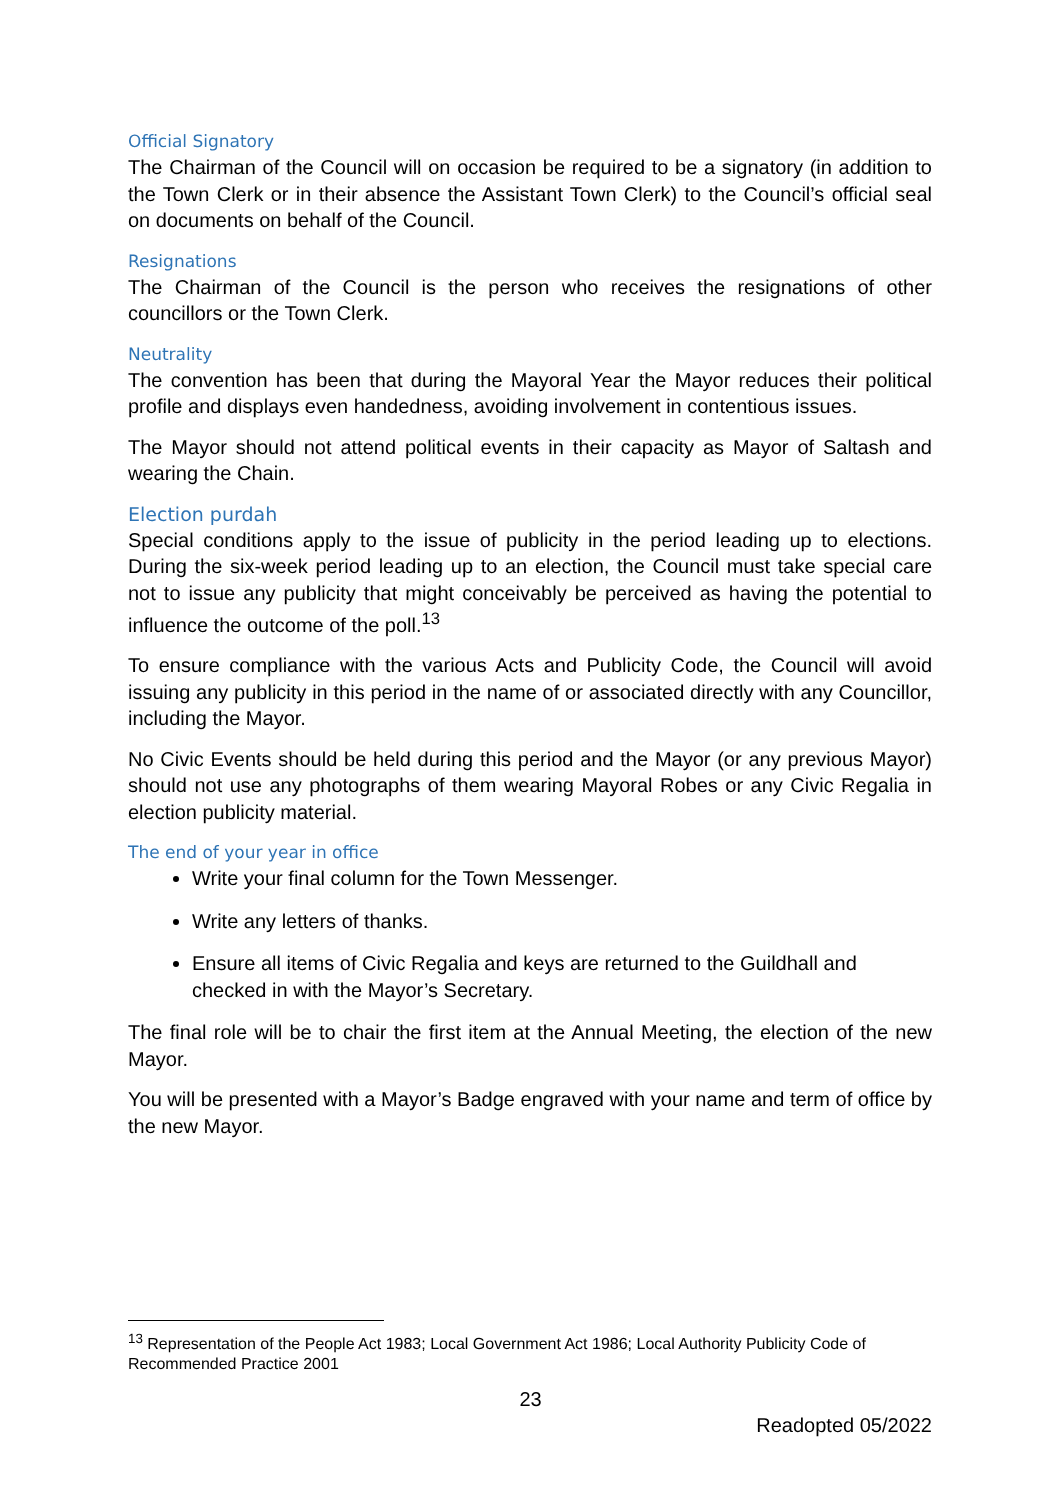Official Signatory
The Chairman of the Council will on occasion be required to be a signatory (in addition to the Town Clerk or in their absence the Assistant Town Clerk) to the Council’s official seal on documents on behalf of the Council.
Resignations
The Chairman of the Council is the person who receives the resignations of other councillors or the Town Clerk.
Neutrality
The convention has been that during the Mayoral Year the Mayor reduces their political profile and displays even handedness, avoiding involvement in contentious issues.
The Mayor should not attend political events in their capacity as Mayor of Saltash and wearing the Chain.
Election purdah
Special conditions apply to the issue of publicity in the period leading up to elections. During the six-week period leading up to an election, the Council must take special care not to issue any publicity that might conceivably be perceived as having the potential to influence the outcome of the poll.<sup>13</sup>
To ensure compliance with the various Acts and Publicity Code, the Council will avoid issuing any publicity in this period in the name of or associated directly with any Councillor, including the Mayor.
No Civic Events should be held during this period and the Mayor (or any previous Mayor) should not use any photographs of them wearing Mayoral Robes or any Civic Regalia in election publicity material.
The end of your year in office
Write your final column for the Town Messenger.
Write any letters of thanks.
Ensure all items of Civic Regalia and keys are returned to the Guildhall and checked in with the Mayor’s Secretary.
The final role will be to chair the first item at the Annual Meeting, the election of the new Mayor.
You will be presented with a Mayor’s Badge engraved with your name and term of office by the new Mayor.
<sup>13</sup> Representation of the People Act 1983; Local Government Act 1986; Local Authority Publicity Code of Recommended Practice 2001
23
Readopted 05/2022